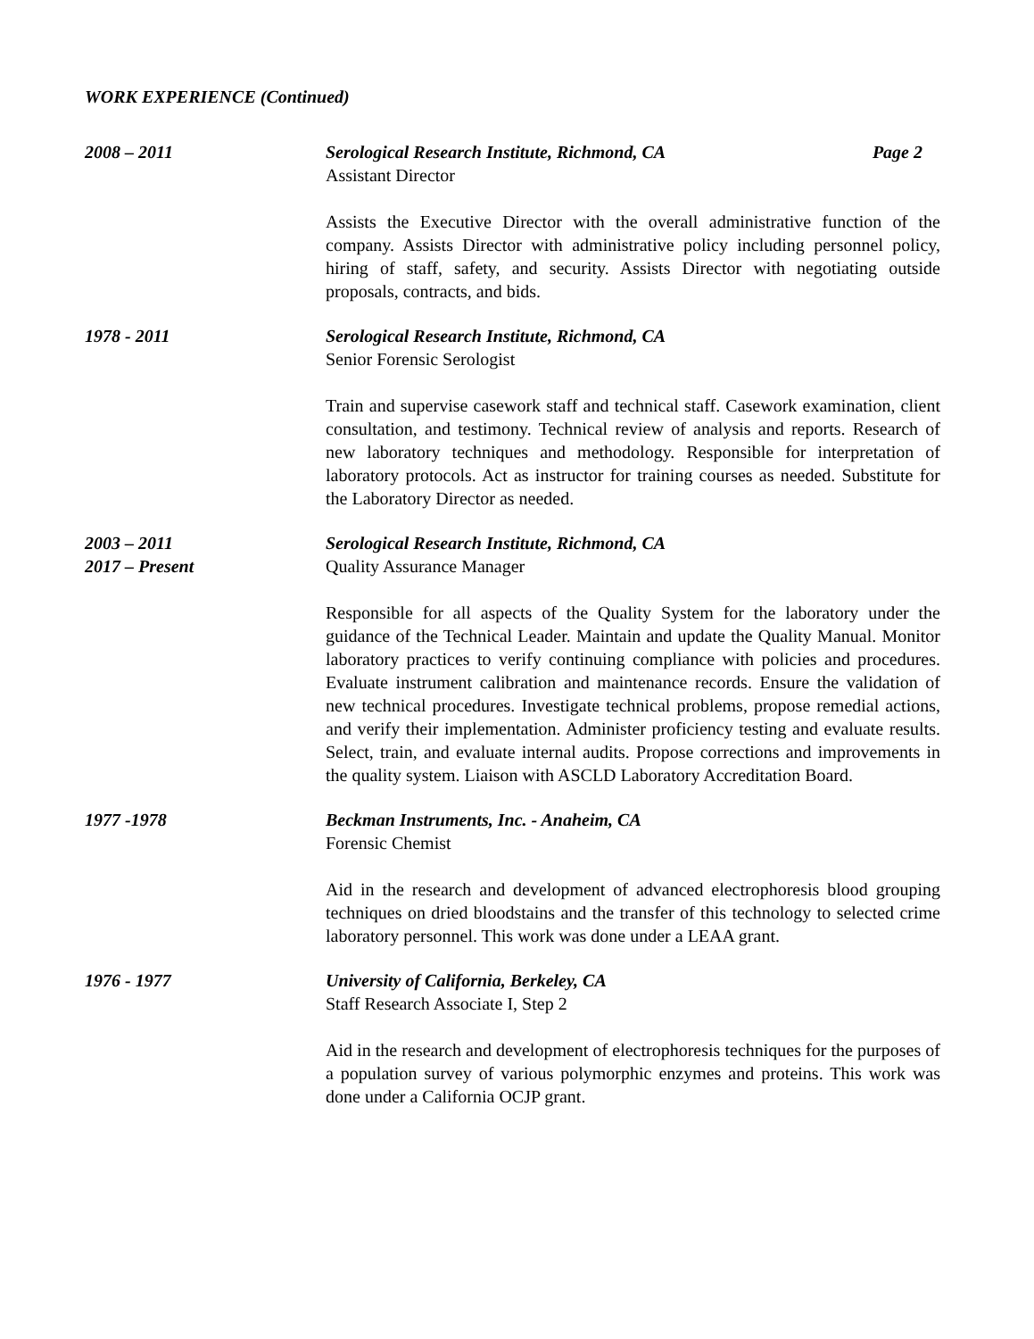WORK EXPERIENCE (Continued)
2008 – 2011 Serological Research Institute, Richmond, CA Page 2
Assistant Director
Assists the Executive Director with the overall administrative function of the company. Assists Director with administrative policy including personnel policy, hiring of staff, safety, and security. Assists Director with negotiating outside proposals, contracts, and bids.
1978 - 2011 Serological Research Institute, Richmond, CA
Senior Forensic Serologist
Train and supervise casework staff and technical staff. Casework examination, client consultation, and testimony. Technical review of analysis and reports. Research of new laboratory techniques and methodology. Responsible for interpretation of laboratory protocols. Act as instructor for training courses as needed. Substitute for the Laboratory Director as needed.
2003 – 2011
2017 – Present
Serological Research Institute, Richmond, CA
Quality Assurance Manager
Responsible for all aspects of the Quality System for the laboratory under the guidance of the Technical Leader. Maintain and update the Quality Manual. Monitor laboratory practices to verify continuing compliance with policies and procedures. Evaluate instrument calibration and maintenance records. Ensure the validation of new technical procedures. Investigate technical problems, propose remedial actions, and verify their implementation. Administer proficiency testing and evaluate results. Select, train, and evaluate internal audits. Propose corrections and improvements in the quality system. Liaison with ASCLD Laboratory Accreditation Board.
1977 -1978 Beckman Instruments, Inc. - Anaheim, CA
Forensic Chemist
Aid in the research and development of advanced electrophoresis blood grouping techniques on dried bloodstains and the transfer of this technology to selected crime laboratory personnel. This work was done under a LEAA grant.
1976 - 1977 University of California, Berkeley, CA
Staff Research Associate I, Step 2
Aid in the research and development of electrophoresis techniques for the purposes of a population survey of various polymorphic enzymes and proteins. This work was done under a California OCJP grant.